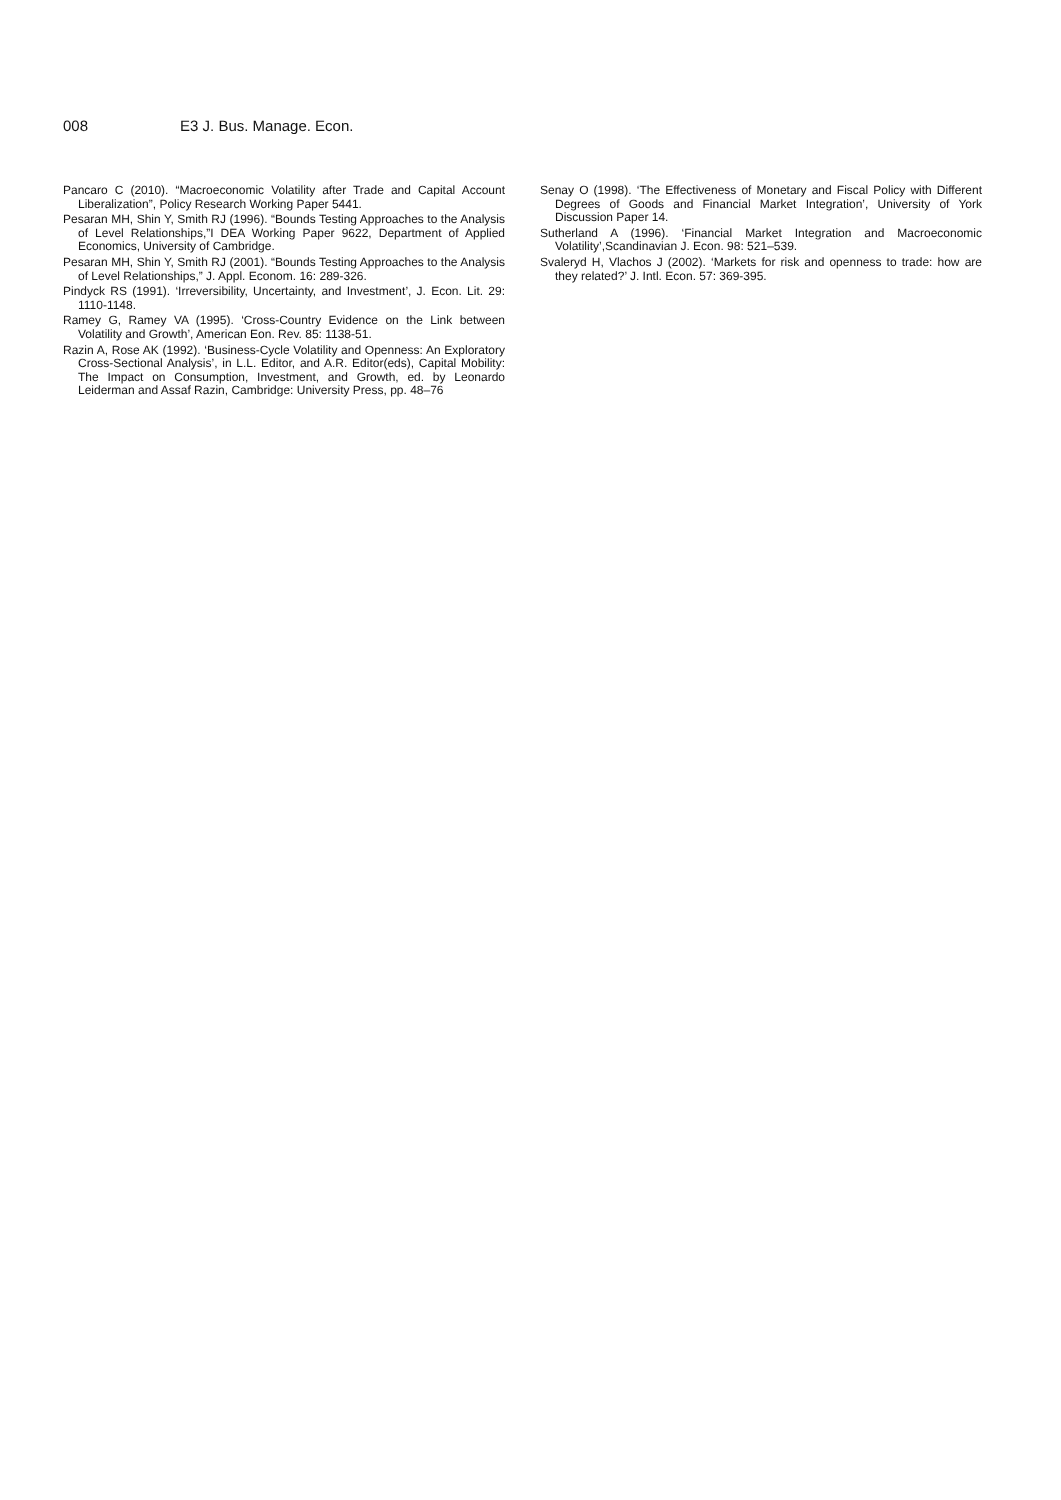008 E3 J. Bus. Manage. Econ.
Pancaro C (2010). “Macroeconomic Volatility after Trade and Capital Account Liberalization”, Policy Research Working Paper 5441.
Pesaran MH, Shin Y, Smith RJ (1996). “Bounds Testing Approaches to the Analysis of Level Relationships,”I DEA Working Paper 9622, Department of Applied Economics, University of Cambridge.
Pesaran MH, Shin Y, Smith RJ (2001). “Bounds Testing Approaches to the Analysis of Level Relationships,” J. Appl. Econom. 16: 289-326.
Pindyck RS (1991). ‘Irreversibility, Uncertainty, and Investment’, J. Econ. Lit. 29: 1110-1148.
Ramey G, Ramey VA (1995). ‘Cross-Country Evidence on the Link between Volatility and Growth’, American Eon. Rev. 85: 1138-51.
Razin A, Rose AK (1992). ‘Business-Cycle Volatility and Openness: An Exploratory Cross-Sectional Analysis’, in L.L. Editor, and A.R. Editor(eds), Capital Mobility: The Impact on Consumption, Investment, and Growth, ed. by Leonardo Leiderman and Assaf Razin, Cambridge: University Press, pp. 48–76
Senay O (1998). ‘The Effectiveness of Monetary and Fiscal Policy with Different Degrees of Goods and Financial Market Integration’, University of York Discussion Paper 14.
Sutherland A (1996). ‘Financial Market Integration and Macroeconomic Volatility’,Scandinavian J. Econ. 98: 521–539.
Svaleryd H, Vlachos J (2002). ‘Markets for risk and openness to trade: how are they related?’ J. Intl. Econ. 57: 369-395.